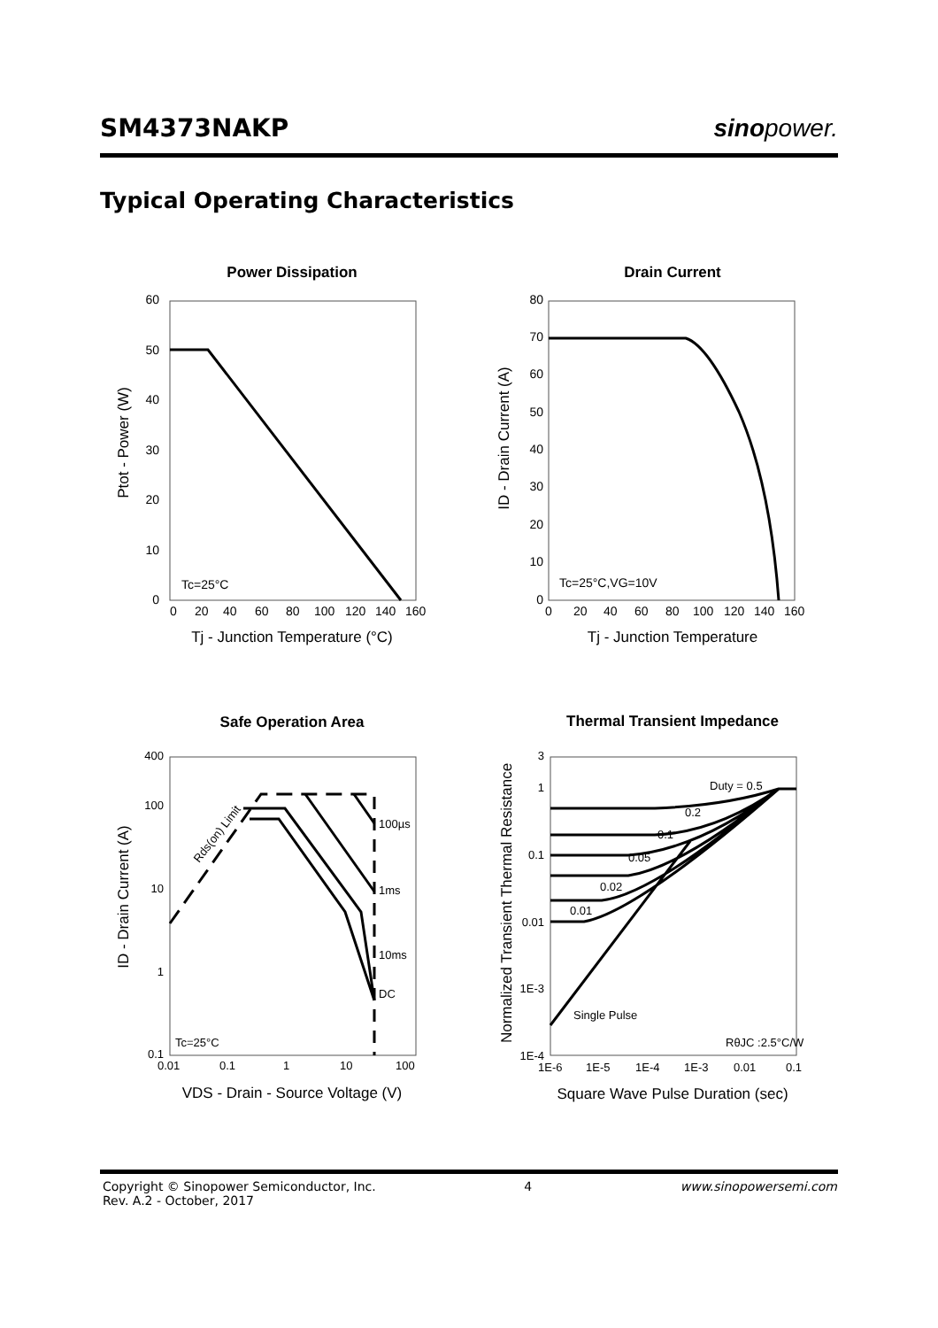SM4373NAKP
sinopower.
Typical Operating Characteristics
Power Dissipation
60
50
40
30
20
10
0
0
20
40
60
80
100
120
140
160
Tc=25°C
Tj - Junction Temperature (°C)
Ptot - Power (W)
Drain Current
80
70
60
50
40
30
20
10
0
0
20
40
60
80
100
120
140
160
Tc=25°C,VG=10V
Tj - Junction Temperature
ID - Drain Current (A)
Safe Operation Area
400
100
10
1
0.1
0.01
0.1
1
10
100
100µs
1ms
10ms
DC
Rds(on) Limit
Tc=25°C
VDS - Drain - Source Voltage (V)
ID - Drain Current (A)
Thermal Transient Impedance
3
1
0.1
0.01
1E-3
1E-4
1E-6
1E-5
1E-4
1E-3
0.01
0.1
Duty = 0.5
0.2
0.1
0.05
0.02
0.01
Single Pulse
RθJC :2.5°C/W
Square Wave Pulse Duration (sec)
Normalized Transient Thermal Resistance
Copyright © Sinopower Semiconductor, Inc.
Rev. A.2 - October, 2017
4 www.sinopowersemi.com